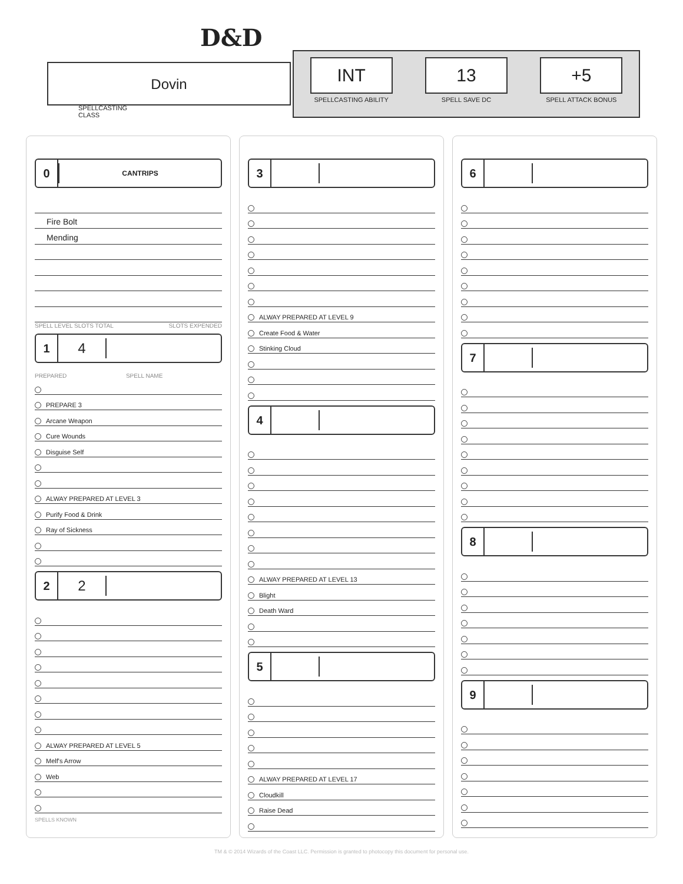D&D
Dovin
SPELLCASTING
CLASS
INT
SPELLCASTING ABILITY
13
SPELL SAVE DC
+5
SPELL ATTACK BONUS
0
CANTRIPS
Fire Bolt
Mending
SPELL LEVEL SLOTS TOTAL SLOTS EXPENDED
1
4
PREPARED SPELL NAME
PREPARE 3
Arcane Weapon
Cure Wounds
Disguise Self
ALWAY PREPARED AT LEVEL 3
Purify Food & Drink
Ray of Sickness
2
2
ALWAY PREPARED AT LEVEL 5
Melf's Arrow
Web
SPELLS KNOWN
3
ALWAY PREPARED AT LEVEL 9
Create Food & Water
Stinking Cloud
4
ALWAY PREPARED AT LEVEL 13
Blight
Death Ward
5
ALWAY PREPARED AT LEVEL 17
Cloudkill
Raise Dead
6
7
8
9
TM & © 2014 Wizards of the Coast LLC. Permission is granted to photocopy this document for personal use.